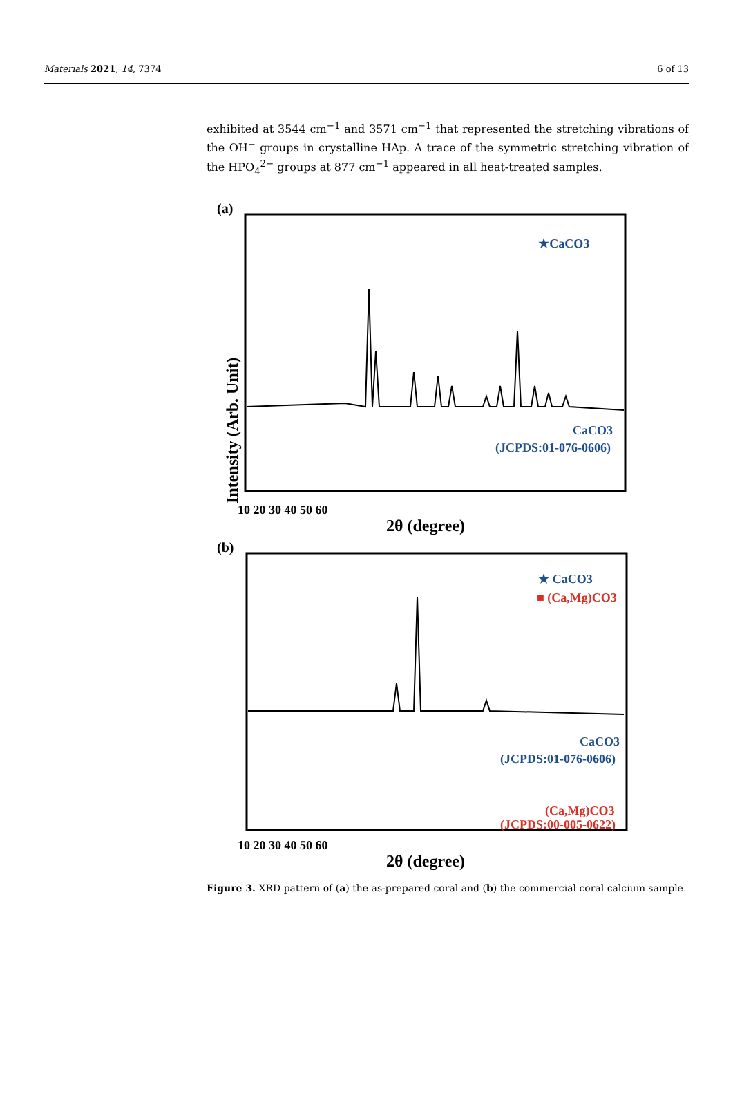Materials 2021, 14, 7374 6 of 13
exhibited at 3544 cm<sup>−1</sup> and 3571 cm<sup>−1</sup> that represented the stretching vibrations of the OH<sup>−</sup> groups in crystalline HAp. A trace of the symmetric stretching vibration of the HPO<sub>4</sub><sup>2−</sup> groups at 877 cm<sup>−1</sup> appeared in all heat-treated samples.
(a)
★CaCO3
CaCO3
(JCPDS:01-076-0606)
Intensity (Arb. Unit)
10 20 30 40 50 60
2θ (degree)
(b)
★ CaCO3
■ (Ca,Mg)CO3
CaCO3
(JCPDS:01-076-0606)
(Ca,Mg)CO3
(JCPDS:00-005-0622)
10 20 30 40 50 60
2θ (degree)
Figure 3. XRD pattern of (a) the as-prepared coral and (b) the commercial coral calcium sample.